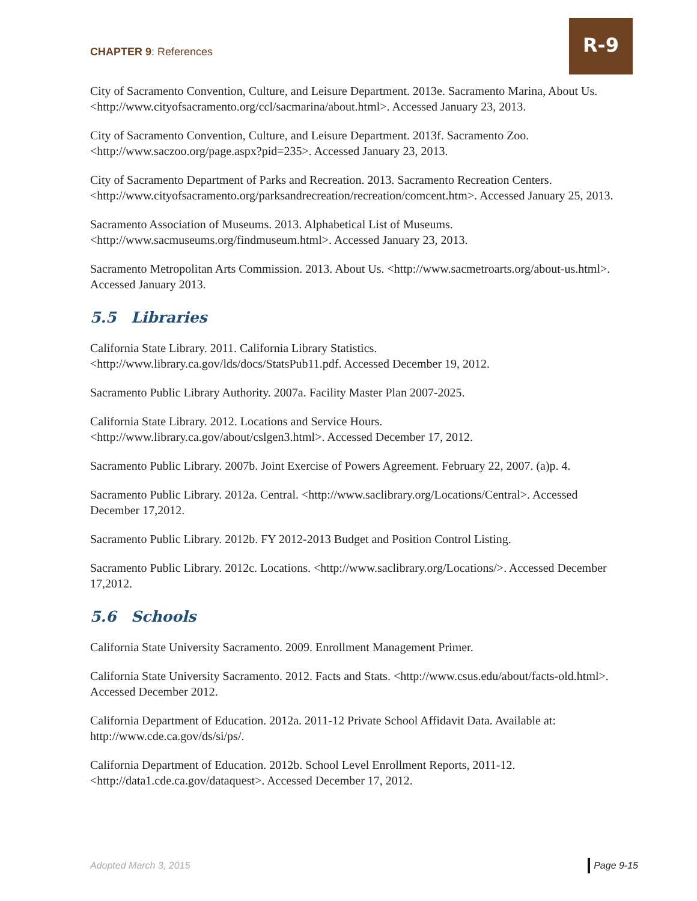CHAPTER 9: References
R-9
City of Sacramento Convention, Culture, and Leisure Department. 2013e. Sacramento Marina, About Us. <http://www.cityofsacramento.org/ccl/sacmarina/about.html>. Accessed January 23, 2013.
City of Sacramento Convention, Culture, and Leisure Department. 2013f. Sacramento Zoo. <http://www.saczoo.org/page.aspx?pid=235>. Accessed January 23, 2013.
City of Sacramento Department of Parks and Recreation. 2013. Sacramento Recreation Centers. <http://www.cityofsacramento.org/parksandrecreation/recreation/comcent.htm>. Accessed January 25, 2013.
Sacramento Association of Museums. 2013. Alphabetical List of Museums. <http://www.sacmuseums.org/findmuseum.html>. Accessed January 23, 2013.
Sacramento Metropolitan Arts Commission. 2013. About Us. <http://www.sacmetroarts.org/about-us.html>. Accessed January 2013.
5.5 Libraries
California State Library. 2011. California Library Statistics. <http://www.library.ca.gov/lds/docs/StatsPub11.pdf. Accessed December 19, 2012.
Sacramento Public Library Authority. 2007a. Facility Master Plan 2007-2025.
California State Library. 2012. Locations and Service Hours. <http://www.library.ca.gov/about/cslgen3.html>. Accessed December 17, 2012.
Sacramento Public Library. 2007b. Joint Exercise of Powers Agreement. February 22, 2007. (a)p. 4.
Sacramento Public Library. 2012a. Central. <http://www.saclibrary.org/Locations/Central>. Accessed December 17,2012.
Sacramento Public Library. 2012b. FY 2012-2013 Budget and Position Control Listing.
Sacramento Public Library. 2012c. Locations. <http://www.saclibrary.org/Locations/>. Accessed December 17,2012.
5.6 Schools
California State University Sacramento. 2009. Enrollment Management Primer.
California State University Sacramento. 2012. Facts and Stats. <http://www.csus.edu/about/facts-old.html>. Accessed December 2012.
California Department of Education. 2012a. 2011-12 Private School Affidavit Data. Available at: http://www.cde.ca.gov/ds/si/ps/.
California Department of Education. 2012b. School Level Enrollment Reports, 2011-12. <http://data1.cde.ca.gov/dataquest>. Accessed December 17, 2012.
Adopted March 3, 2015 Page 9-15